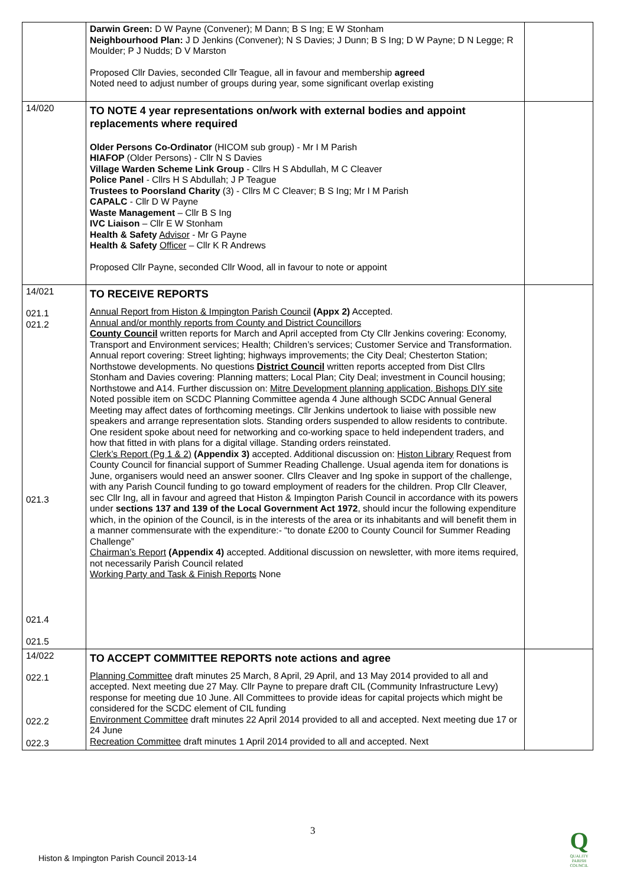| | Darwin Green: D W Payne (Convener); M Dann; B S Ing; E W Stonham Neighbourhood Plan: J D Jenkins (Convener); N S Davies; J Dunn; B S Ing; D W Payne; D N Legge; R Moulder; P J Nudds; D V Marston Proposed Cllr Davies, seconded Cllr Teague, all in favour and membership agreed Noted need to adjust number of groups during year, some significant overlap existing | |
| 14/020 | TO NOTE 4 year representations on/work with external bodies and appoint replacements where required Older Persons Co-Ordinator (HICOM sub group) - Mr I M Parish HIAFOP (Older Persons) - Cllr N S Davies Village Warden Scheme Link Group - Cllrs H S Abdullah, M C Cleaver Police Panel - Cllrs H S Abdullah; J P Teague Trustees to Poorsland Charity (3) - Cllrs M C Cleaver; B S Ing; Mr I M Parish CAPALC - Cllr D W Payne Waste Management – Cllr B S Ing IVC Liaison – Cllr E W Stonham Health & Safety Advisor - Mr G Payne Health & Safety Officer – Cllr K R Andrews Proposed Cllr Payne, seconded Cllr Wood, all in favour to note or appoint | |
| 14/021 021.1 021.2 021.3 021.4 021.5 | TO RECEIVE REPORTS Annual Report from Histon & Impington Parish Council (Appx 2) Accepted. Annual and/or monthly reports from County and District Councillors County Council written reports for March and April accepted from Cty Cllr Jenkins covering: Economy, Transport and Environment services; Health; Children’s services; Customer Service and Transformation. Annual report covering: Street lighting; highways improvements; the City Deal; Chesterton Station; Northstowe developments. No questions District Council written reports accepted from Dist Cllrs Stonham and Davies covering: Planning matters; Local Plan; City Deal; investment in Council housing; Northstowe and A14. Further discussion on: Mitre Development planning application, Bishops DIY site Noted possible item on SCDC Planning Committee agenda 4 June although SCDC Annual General Meeting may affect dates of forthcoming meetings. Cllr Jenkins undertook to liaise with possible new speakers and arrange representation slots. Standing orders suspended to allow residents to contribute. One resident spoke about need for networking and co-working space to held independent traders, and how that fitted in with plans for a digital village. Standing orders reinstated. Clerk’s Report (Pg 1 & 2) (Appendix 3) accepted. Additional discussion on: Histon Library Request from County Council for financial support of Summer Reading Challenge. Usual agenda item for donations is June, organisers would need an answer sooner. Cllrs Cleaver and Ing spoke in support of the challenge, with any Parish Council funding to go toward employment of readers for the children. Prop Cllr Cleaver, sec Cllr Ing, all in favour and agreed that Histon & Impington Parish Council in accordance with its powers under sections 137 and 139 of the Local Government Act 1972 , should incur the following expenditure which, in the opinion of the Council, is in the interests of the area or its inhabitants and will benefit them in a manner commensurate with the expenditure:- “to donate £200 to County Council for Summer Reading Challenge” Chairman’s Report (Appendix 4) accepted. Additional discussion on newsletter, with more items required, not necessarily Parish Council related Working Party and Task & Finish Reports None | |
| 14/022 022.1 022.2 022.3 | TO ACCEPT COMMITTEE REPORTS note actions and agree Planning Committee draft minutes 25 March, 8 April, 29 April, and 13 May 2014 provided to all and accepted. Next meeting due 27 May. Cllr Payne to prepare draft CIL (Community Infrastructure Levy) response for meeting due 10 June. All Committees to provide ideas for capital projects which might be considered for the SCDC element of CIL funding Environment Committee draft minutes 22 April 2014 provided to all and accepted. Next meeting due 17 or 24 June Recreation Committee draft minutes 1 April 2014 provided to all and accepted. Next | |
3
Histon & Impington Parish Council 2013-14
Q
QUALITY
PARISH
COUNCIL